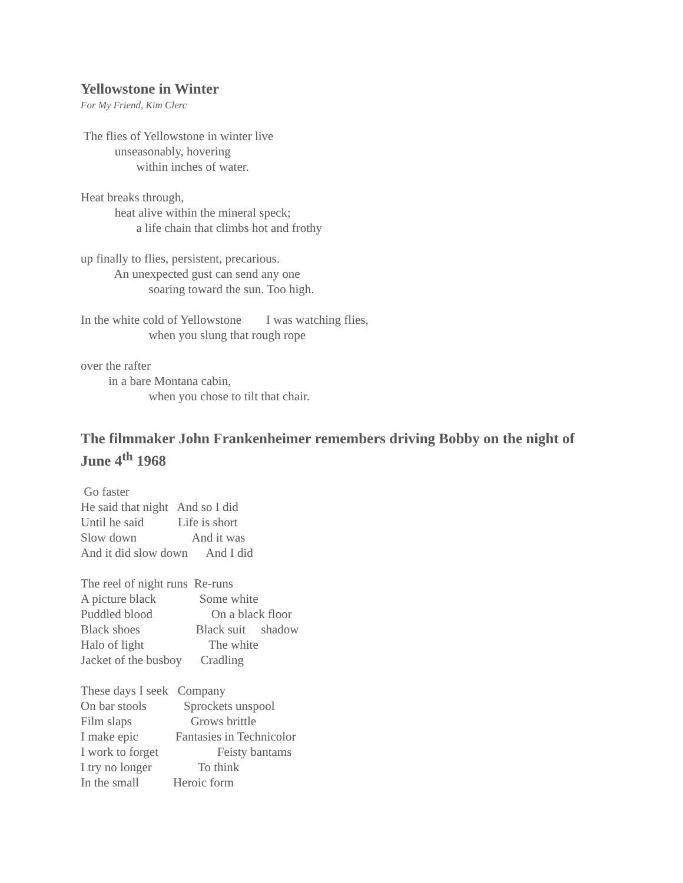Yellowstone in Winter
For My Friend, Kim Clerc
The flies of Yellowstone in winter live unseasonably, hovering within inches of water.
Heat breaks through, heat alive within the mineral speck; a life chain that climbs hot and frothy
up finally to flies, persistent, precarious. An unexpected gust can send any one soaring toward the sun. Too high.
In the white cold of Yellowstone I was watching flies, when you slung that rough rope
over the rafter in a bare Montana cabin, when you chose to tilt that chair.
The filmmaker John Frankenheimer remembers driving Bobby on the night of June 4<sup>th</sup> 1968
Go faster He said that night And so I did Until he said Life is short Slow down And it was And it did slow down And I did
The reel of night runs Re-runs A picture black Some white Puddled blood On a black floor Black shoes Black suit shadow Halo of light The white Jacket of the busboy Cradling
These days I seek Company On bar stools Sprockets unspool Film slaps Grows brittle I make epic Fantasies in Technicolor I work to forget Feisty bantams I try no longer To think In the small Heroic form